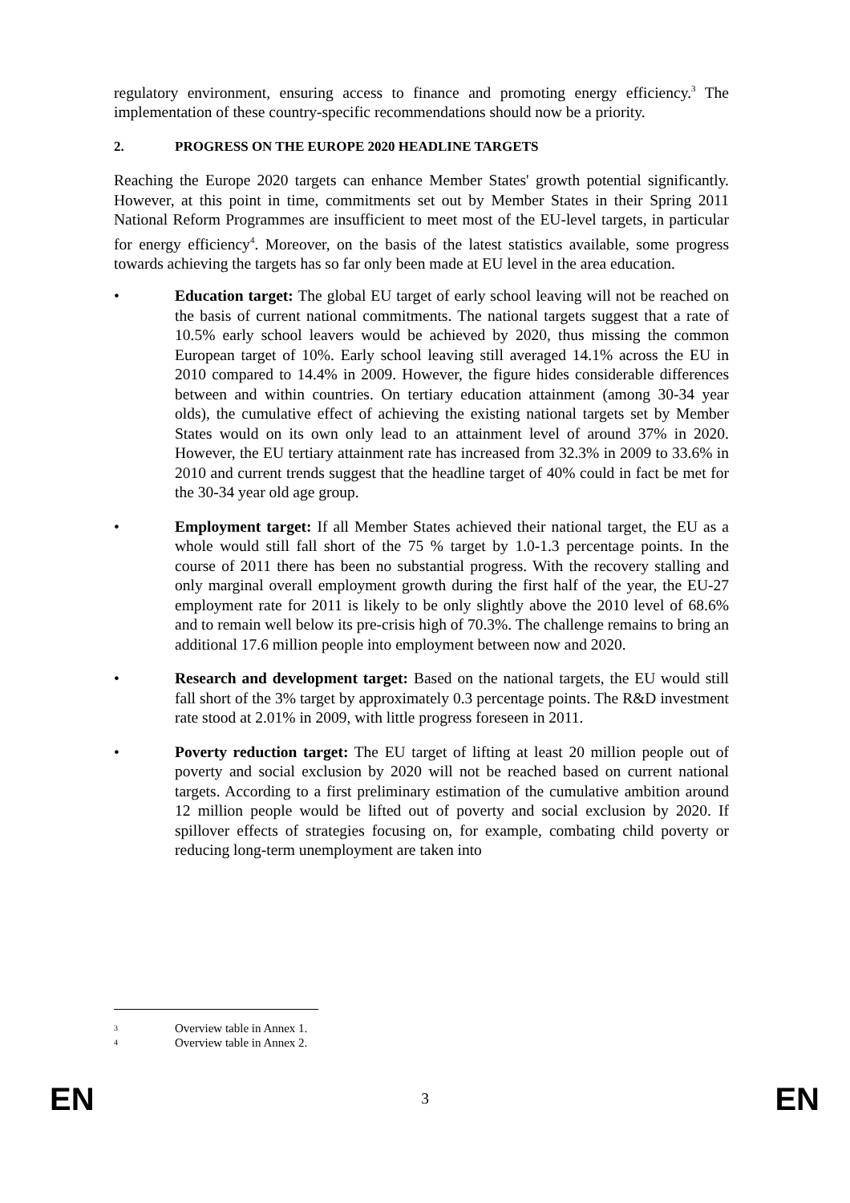regulatory environment, ensuring access to finance and promoting energy efficiency.<sup>3</sup> The implementation of these country-specific recommendations should now be a priority.
2. PROGRESS ON THE EUROPE 2020 HEADLINE TARGETS
Reaching the Europe 2020 targets can enhance Member States' growth potential significantly. However, at this point in time, commitments set out by Member States in their Spring 2011 National Reform Programmes are insufficient to meet most of the EU-level targets, in particular for energy efficiency<sup>4</sup>. Moreover, on the basis of the latest statistics available, some progress towards achieving the targets has so far only been made at EU level in the area education.
• Education target: The global EU target of early school leaving will not be reached on the basis of current national commitments. The national targets suggest that a rate of 10.5% early school leavers would be achieved by 2020, thus missing the common European target of 10%. Early school leaving still averaged 14.1% across the EU in 2010 compared to 14.4% in 2009. However, the figure hides considerable differences between and within countries. On tertiary education attainment (among 30-34 year olds), the cumulative effect of achieving the existing national targets set by Member States would on its own only lead to an attainment level of around 37% in 2020. However, the EU tertiary attainment rate has increased from 32.3% in 2009 to 33.6% in 2010 and current trends suggest that the headline target of 40% could in fact be met for the 30-34 year old age group.
• Employment target: If all Member States achieved their national target, the EU as a whole would still fall short of the 75 % target by 1.0-1.3 percentage points. In the course of 2011 there has been no substantial progress. With the recovery stalling and only marginal overall employment growth during the first half of the year, the EU-27 employment rate for 2011 is likely to be only slightly above the 2010 level of 68.6% and to remain well below its pre-crisis high of 70.3%. The challenge remains to bring an additional 17.6 million people into employment between now and 2020.
• Research and development target: Based on the national targets, the EU would still fall short of the 3% target by approximately 0.3 percentage points. The R&D investment rate stood at 2.01% in 2009, with little progress foreseen in 2011.
• Poverty reduction target: The EU target of lifting at least 20 million people out of poverty and social exclusion by 2020 will not be reached based on current national targets. According to a first preliminary estimation of the cumulative ambition around 12 million people would be lifted out of poverty and social exclusion by 2020. If spillover effects of strategies focusing on, for example, combating child poverty or reducing long-term unemployment are taken into
3 Overview table in Annex 1.
4 Overview table in Annex 2.
EN 3 EN